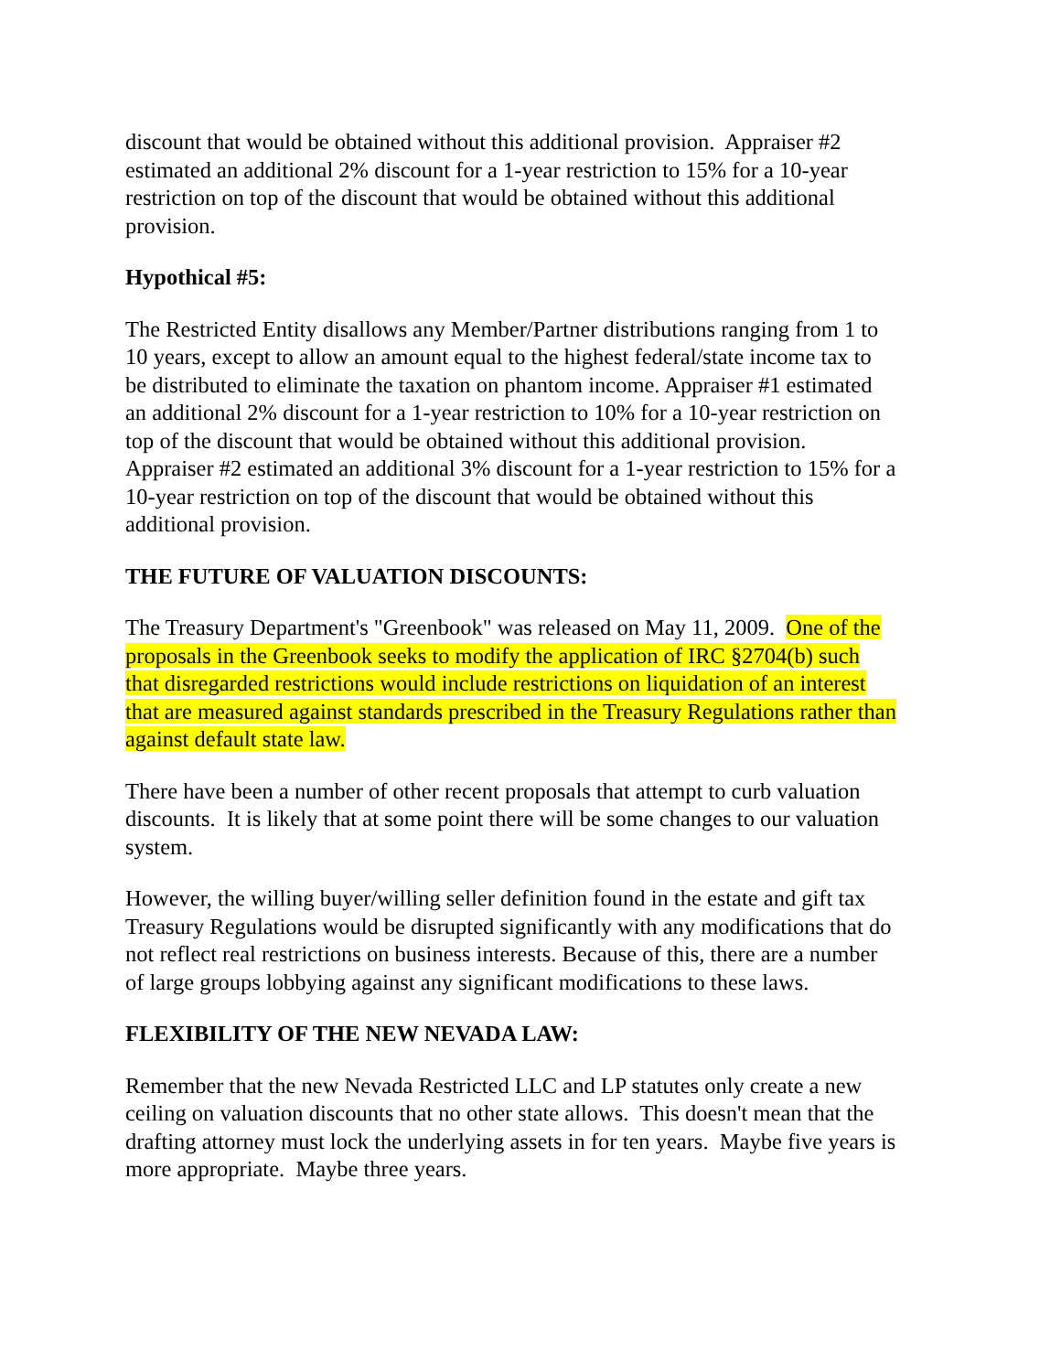discount that would be obtained without this additional provision. Appraiser #2 estimated an additional 2% discount for a 1-year restriction to 15% for a 10-year restriction on top of the discount that would be obtained without this additional provision.
Hypothical #5:
The Restricted Entity disallows any Member/Partner distributions ranging from 1 to 10 years, except to allow an amount equal to the highest federal/state income tax to be distributed to eliminate the taxation on phantom income. Appraiser #1 estimated an additional 2% discount for a 1-year restriction to 10% for a 10-year restriction on top of the discount that would be obtained without this additional provision. Appraiser #2 estimated an additional 3% discount for a 1-year restriction to 15% for a 10-year restriction on top of the discount that would be obtained without this additional provision.
THE FUTURE OF VALUATION DISCOUNTS:
The Treasury Department's "Greenbook" was released on May 11, 2009. One of the proposals in the Greenbook seeks to modify the application of IRC §2704(b) such that disregarded restrictions would include restrictions on liquidation of an interest that are measured against standards prescribed in the Treasury Regulations rather than against default state law.
There have been a number of other recent proposals that attempt to curb valuation discounts. It is likely that at some point there will be some changes to our valuation system.
However, the willing buyer/willing seller definition found in the estate and gift tax Treasury Regulations would be disrupted significantly with any modifications that do not reflect real restrictions on business interests. Because of this, there are a number of large groups lobbying against any significant modifications to these laws.
FLEXIBILITY OF THE NEW NEVADA LAW:
Remember that the new Nevada Restricted LLC and LP statutes only create a new ceiling on valuation discounts that no other state allows. This doesn't mean that the drafting attorney must lock the underlying assets in for ten years. Maybe five years is more appropriate. Maybe three years.